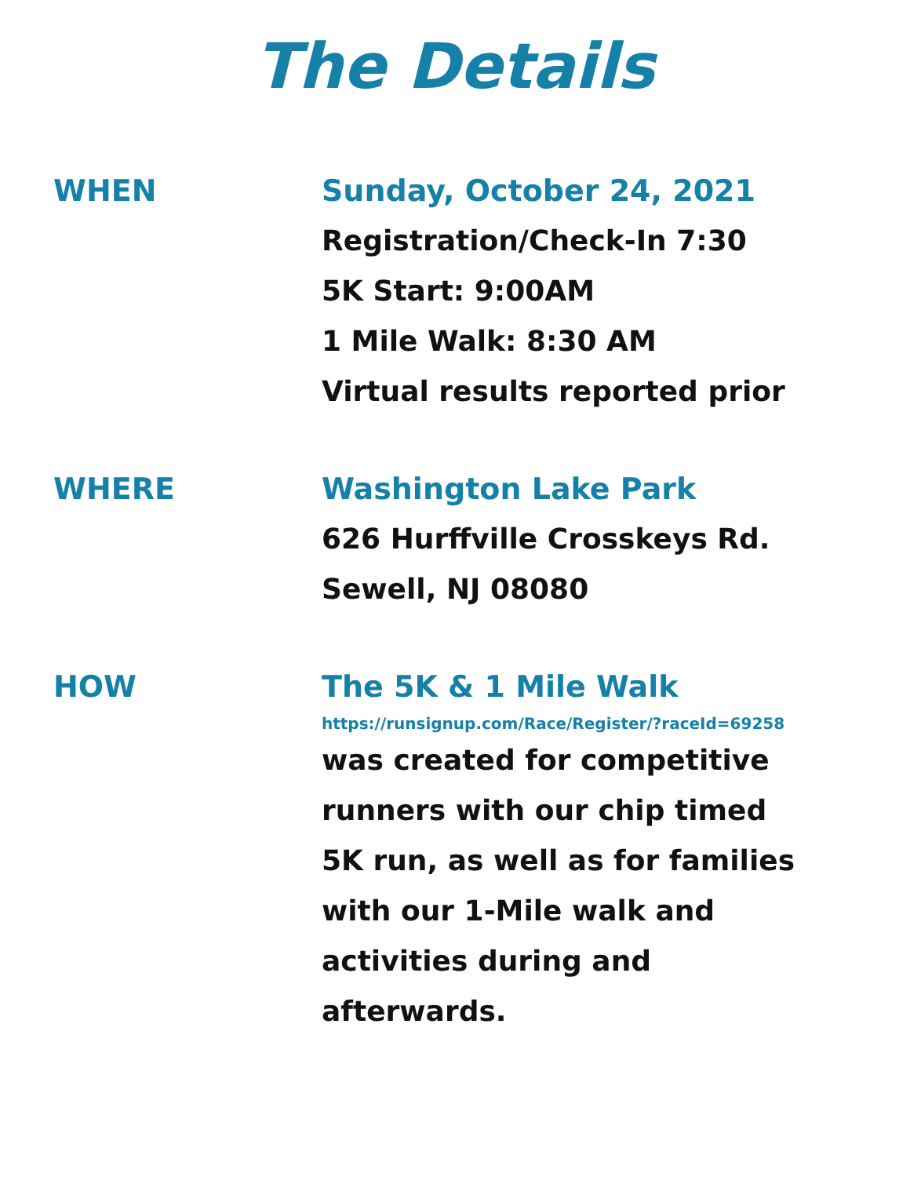The Details
WHEN Sunday, October 24, 2021
Registration/Check-In 7:30
5K Start: 9:00AM
1 Mile Walk: 8:30 AM
Virtual results reported prior
WHERE Washington Lake Park
626 Hurffville Crosskeys Rd.
Sewell, NJ 08080
HOW The 5K & 1 Mile Walk
https://runsignup.com/Race/Register/?raceId=69258
was created for competitive
runners with our chip timed
5K run, as well as for families
with our 1-Mile walk and
activities during and
afterwards.